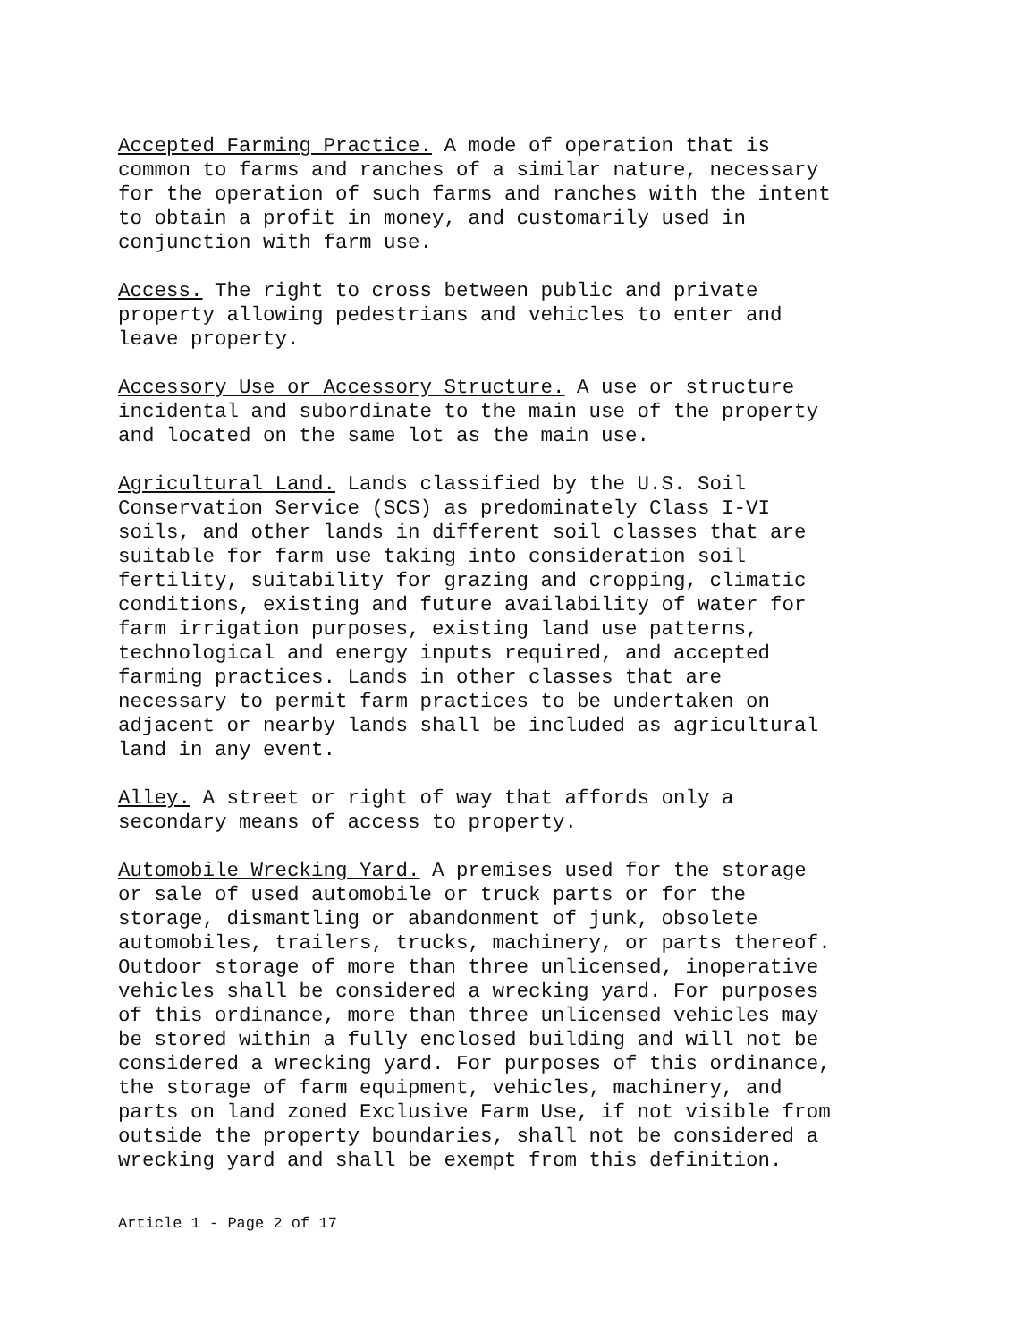Accepted Farming Practice. A mode of operation that is common to farms and ranches of a similar nature, necessary for the operation of such farms and ranches with the intent to obtain a profit in money, and customarily used in conjunction with farm use.
Access. The right to cross between public and private property allowing pedestrians and vehicles to enter and leave property.
Accessory Use or Accessory Structure. A use or structure incidental and subordinate to the main use of the property and located on the same lot as the main use.
Agricultural Land. Lands classified by the U.S. Soil Conservation Service (SCS) as predominately Class I-VI soils, and other lands in different soil classes that are suitable for farm use taking into consideration soil fertility, suitability for grazing and cropping, climatic conditions, existing and future availability of water for farm irrigation purposes, existing land use patterns, technological and energy inputs required, and accepted farming practices. Lands in other classes that are necessary to permit farm practices to be undertaken on adjacent or nearby lands shall be included as agricultural land in any event.
Alley. A street or right of way that affords only a secondary means of access to property.
Automobile Wrecking Yard. A premises used for the storage or sale of used automobile or truck parts or for the storage, dismantling or abandonment of junk, obsolete automobiles, trailers, trucks, machinery, or parts thereof. Outdoor storage of more than three unlicensed, inoperative vehicles shall be considered a wrecking yard. For purposes of this ordinance, more than three unlicensed vehicles may be stored within a fully enclosed building and will not be considered a wrecking yard. For purposes of this ordinance, the storage of farm equipment, vehicles, machinery, and parts on land zoned Exclusive Farm Use, if not visible from outside the property boundaries, shall not be considered a wrecking yard and shall be exempt from this definition.
Article 1 - Page 2 of 17